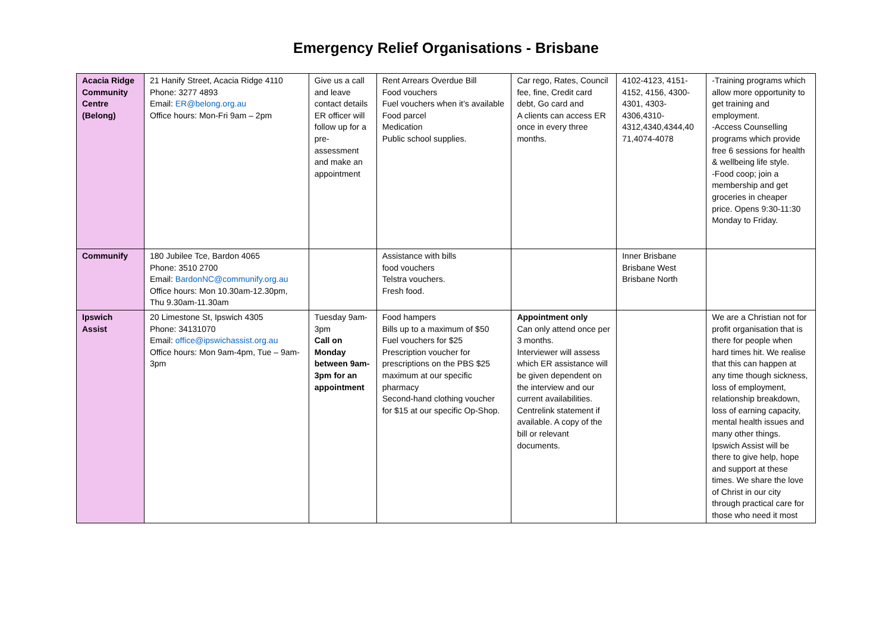Emergency Relief Organisations - Brisbane
| Acacia Ridge Community Centre (Belong) | 21 Hanify Street, Acacia Ridge 4110 Phone: 3277 4893 Email: ER@belong.org.au Office hours: Mon-Fri 9am – 2pm | Give us a call and leave contact details ER officer will follow up for a pre-assessment and make an appointment | Rent Arrears Overdue Bill Food vouchers Fuel vouchers when it’s available Food parcel Medication Public school supplies. | Car rego, Rates, Council fee, fine, Credit card debt, Go card and A clients can access ER once in every three months. | 4102-4123, 4151-4152, 4156, 4300-4301, 4303-4306,4310-4312,4340,4344,40 71,4074-4078 | -Training programs which allow more opportunity to get training and employment. -Access Counselling programs which provide free 6 sessions for health & wellbeing life style. -Food coop; join a membership and get groceries in cheaper price. Opens 9:30-11:30 Monday to Friday. |
| Communify | 180 Jubilee Tce, Bardon 4065 Phone: 3510 2700 Email: BardonNC@communify.org.au Office hours: Mon 10.30am-12.30pm, Thu 9.30am-11.30am | | Assistance with bills food vouchers Telstra vouchers. Fresh food. | | Inner Brisbane Brisbane West Brisbane North | |
| Ipswich Assist | 20 Limestone St, Ipswich 4305 Phone: 34131070 Email: office@ipswichassist.org.au Office hours: Mon 9am-4pm, Tue – 9am-3pm | Tuesday 9am-3pm Call on Monday between 9am-3pm for an appointment | Food hampers Bills up to a maximum of $50 Fuel vouchers for $25 Prescription voucher for prescriptions on the PBS $25 maximum at our specific pharmacy Second-hand clothing voucher for $15 at our specific Op-Shop. | Appointment only Can only attend once per 3 months. Interviewer will assess which ER assistance will be given dependent on the interview and our current availabilities. Centrelink statement if available. A copy of the bill or relevant documents. | | We are a Christian not for profit organisation that is there for people when hard times hit. We realise that this can happen at any time though sickness, loss of employment, relationship breakdown, loss of earning capacity, mental health issues and many other things. Ipswich Assist will be there to give help, hope and support at these times. We share the love of Christ in our city through practical care for those who need it most |